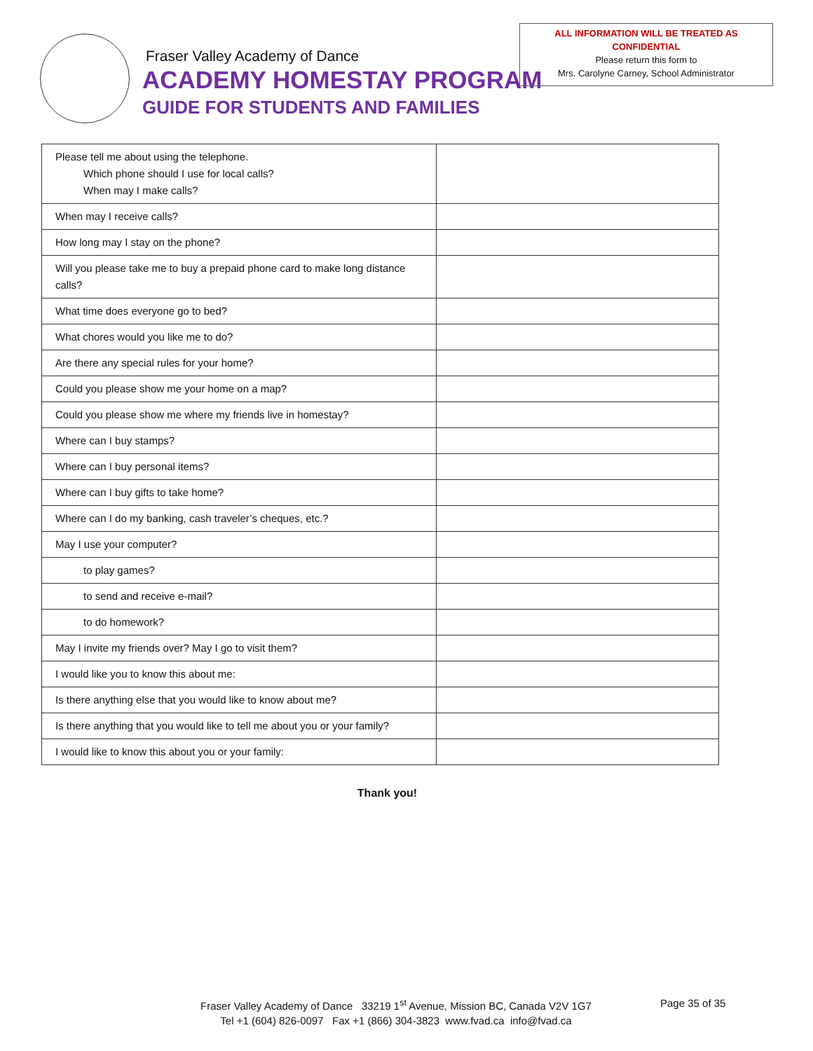Fraser Valley Academy of Dance
ACADEMY HOMESTAY PROGRAM
GUIDE FOR STUDENTS AND FAMILIES
ALL INFORMATION WILL BE TREATED AS
CONFIDENTIAL
Please return this form to
Mrs. Carolyne Carney, School Administrator
| Please tell me about using the telephone. Which phone should I use for local calls? When may I make calls? | |
| When may I receive calls? | |
| How long may I stay on the phone? | |
| Will you please take me to buy a prepaid phone card to make long distance calls? | |
| What time does everyone go to bed? | |
| What chores would you like me to do? | |
| Are there any special rules for your home? | |
| Could you please show me your home on a map? | |
| Could you please show me where my friends live in homestay? | |
| Where can I buy stamps? | |
| Where can I buy personal items? | |
| Where can I buy gifts to take home? | |
| Where can I do my banking, cash traveler’s cheques, etc.? | |
| May I use your computer? | |
| to play games? | |
| to send and receive e-mail? | |
| to do homework? | |
| May I invite my friends over? May I go to visit them? | |
| I would like you to know this about me: | |
| Is there anything else that you would like to know about me? | |
| Is there anything that you would like to tell me about you or your family? | |
| I would like to know this about you or your family: | |
Thank you!
Fraser Valley Academy of Dance 33219 1<sup>st</sup> Avenue, Mission BC, Canada V2V 1G7
Tel +1 (604) 826-0097 Fax +1 (866) 304-3823 www.fvad.ca info@fvad.ca
Page 35 of 35